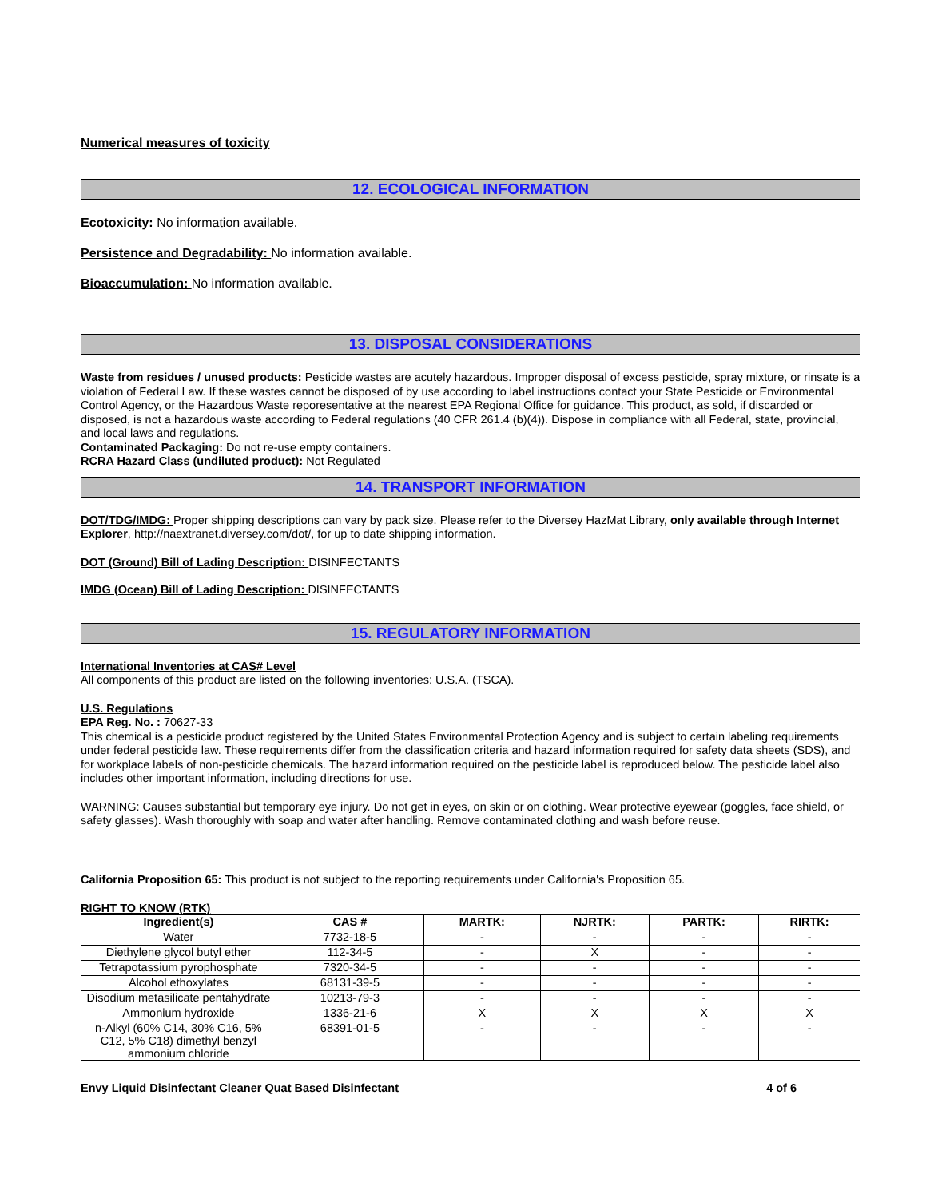Numerical measures of toxicity
12. ECOLOGICAL INFORMATION
Ecotoxicity: No information available.
Persistence and Degradability: No information available.
Bioaccumulation: No information available.
13. DISPOSAL CONSIDERATIONS
Waste from residues / unused products: Pesticide wastes are acutely hazardous. Improper disposal of excess pesticide, spray mixture, or rinsate is a violation of Federal Law. If these wastes cannot be disposed of by use according to label instructions contact your State Pesticide or Environmental Control Agency, or the Hazardous Waste reporesentative at the nearest EPA Regional Office for guidance. This product, as sold, if discarded or disposed, is not a hazardous waste according to Federal regulations (40 CFR 261.4 (b)(4)). Dispose in compliance with all Federal, state, provincial, and local laws and regulations.
Contaminated Packaging: Do not re-use empty containers.
RCRA Hazard Class (undiluted product): Not Regulated
14. TRANSPORT INFORMATION
DOT/TDG/IMDG: Proper shipping descriptions can vary by pack size. Please refer to the Diversey HazMat Library, only available through Internet Explorer, http://naextranet.diversey.com/dot/, for up to date shipping information.
DOT (Ground) Bill of Lading Description: DISINFECTANTS
IMDG (Ocean) Bill of Lading Description: DISINFECTANTS
15. REGULATORY INFORMATION
International Inventories at CAS# Level
All components of this product are listed on the following inventories: U.S.A. (TSCA).
U.S. Regulations
EPA Reg. No. : 70627-33
This chemical is a pesticide product registered by the United States Environmental Protection Agency and is subject to certain labeling requirements under federal pesticide law. These requirements differ from the classification criteria and hazard information required for safety data sheets (SDS), and for workplace labels of non-pesticide chemicals. The hazard information required on the pesticide label is reproduced below. The pesticide label also includes other important information, including directions for use.
WARNING: Causes substantial but temporary eye injury. Do not get in eyes, on skin or on clothing. Wear protective eyewear (goggles, face shield, or safety glasses). Wash thoroughly with soap and water after handling. Remove contaminated clothing and wash before reuse.
California Proposition 65: This product is not subject to the reporting requirements under California's Proposition 65.
RIGHT TO KNOW (RTK)
| Ingredient(s) | CAS # | MARTK: | NJRTK: | PARTK: | RIRTK: |
| --- | --- | --- | --- | --- | --- |
| Water | 7732-18-5 | - | - | - | - |
| Diethylene glycol butyl ether | 112-34-5 | - | X | - | - |
| Tetrapotassium pyrophosphate | 7320-34-5 | - | - | - | - |
| Alcohol ethoxylates | 68131-39-5 | - | - | - | - |
| Disodium metasilicate pentahydrate | 10213-79-3 | - | - | - | - |
| Ammonium hydroxide | 1336-21-6 | X | X | X | X |
| n-Alkyl (60% C14, 30% C16, 5% C12, 5% C18) dimethyl benzyl ammonium chloride | 68391-01-5 | - | - | - | - |
Envy Liquid Disinfectant Cleaner Quat Based Disinfectant 4 of 6